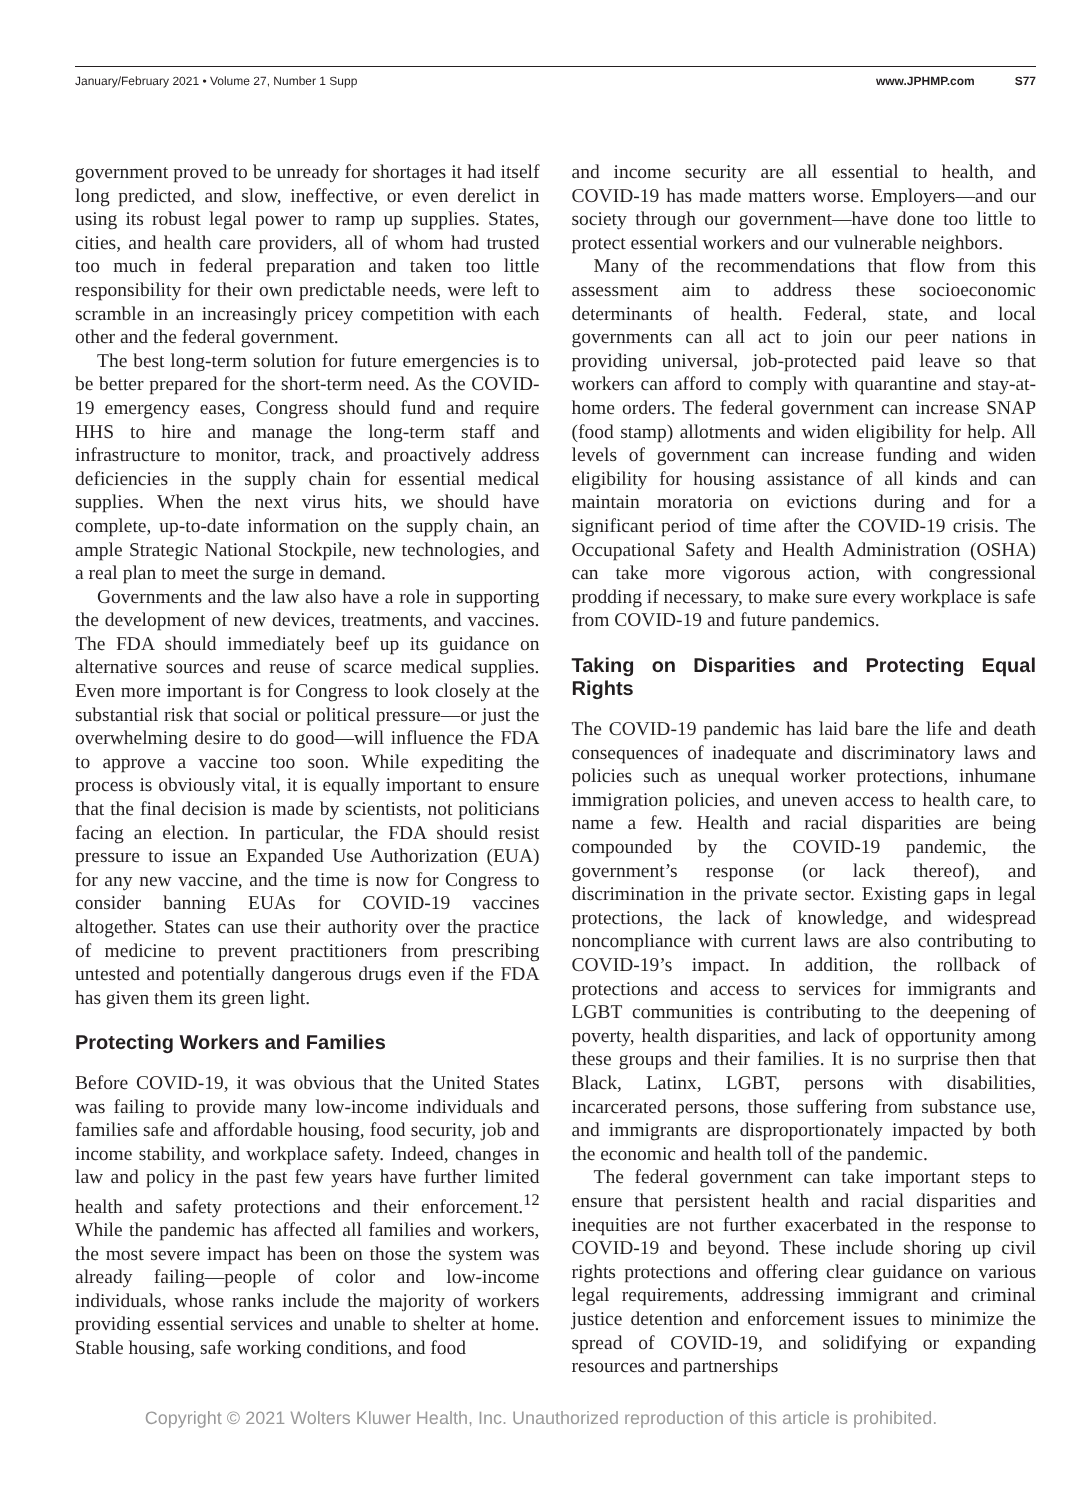January/February 2021 • Volume 27, Number 1 Supp www.JPHMP.com S77
government proved to be unready for shortages it had itself long predicted, and slow, ineffective, or even derelict in using its robust legal power to ramp up supplies. States, cities, and health care providers, all of whom had trusted too much in federal preparation and taken too little responsibility for their own predictable needs, were left to scramble in an increasingly pricey competition with each other and the federal government.
The best long-term solution for future emergencies is to be better prepared for the short-term need. As the COVID-19 emergency eases, Congress should fund and require HHS to hire and manage the long-term staff and infrastructure to monitor, track, and proactively address deficiencies in the supply chain for essential medical supplies. When the next virus hits, we should have complete, up-to-date information on the supply chain, an ample Strategic National Stockpile, new technologies, and a real plan to meet the surge in demand.
Governments and the law also have a role in supporting the development of new devices, treatments, and vaccines. The FDA should immediately beef up its guidance on alternative sources and reuse of scarce medical supplies. Even more important is for Congress to look closely at the substantial risk that social or political pressure—or just the overwhelming desire to do good—will influence the FDA to approve a vaccine too soon. While expediting the process is obviously vital, it is equally important to ensure that the final decision is made by scientists, not politicians facing an election. In particular, the FDA should resist pressure to issue an Expanded Use Authorization (EUA) for any new vaccine, and the time is now for Congress to consider banning EUAs for COVID-19 vaccines altogether. States can use their authority over the practice of medicine to prevent practitioners from prescribing untested and potentially dangerous drugs even if the FDA has given them its green light.
Protecting Workers and Families
Before COVID-19, it was obvious that the United States was failing to provide many low-income individuals and families safe and affordable housing, food security, job and income stability, and workplace safety. Indeed, changes in law and policy in the past few years have further limited health and safety protections and their enforcement.<sup>12</sup> While the pandemic has affected all families and workers, the most severe impact has been on those the system was already failing—people of color and low-income individuals, whose ranks include the majority of workers providing essential services and unable to shelter at home. Stable housing, safe working conditions, and food
and income security are all essential to health, and COVID-19 has made matters worse. Employers—and our society through our government—have done too little to protect essential workers and our vulnerable neighbors.
Many of the recommendations that flow from this assessment aim to address these socioeconomic determinants of health. Federal, state, and local governments can all act to join our peer nations in providing universal, job-protected paid leave so that workers can afford to comply with quarantine and stay-at-home orders. The federal government can increase SNAP (food stamp) allotments and widen eligibility for help. All levels of government can increase funding and widen eligibility for housing assistance of all kinds and can maintain moratoria on evictions during and for a significant period of time after the COVID-19 crisis. The Occupational Safety and Health Administration (OSHA) can take more vigorous action, with congressional prodding if necessary, to make sure every workplace is safe from COVID-19 and future pandemics.
Taking on Disparities and Protecting Equal Rights
The COVID-19 pandemic has laid bare the life and death consequences of inadequate and discriminatory laws and policies such as unequal worker protections, inhumane immigration policies, and uneven access to health care, to name a few. Health and racial disparities are being compounded by the COVID-19 pandemic, the government’s response (or lack thereof), and discrimination in the private sector. Existing gaps in legal protections, the lack of knowledge, and widespread noncompliance with current laws are also contributing to COVID-19’s impact. In addition, the rollback of protections and access to services for immigrants and LGBT communities is contributing to the deepening of poverty, health disparities, and lack of opportunity among these groups and their families. It is no surprise then that Black, Latinx, LGBT, persons with disabilities, incarcerated persons, those suffering from substance use, and immigrants are disproportionately impacted by both the economic and health toll of the pandemic.
The federal government can take important steps to ensure that persistent health and racial disparities and inequities are not further exacerbated in the response to COVID-19 and beyond. These include shoring up civil rights protections and offering clear guidance on various legal requirements, addressing immigrant and criminal justice detention and enforcement issues to minimize the spread of COVID-19, and solidifying or expanding resources and partnerships
Copyright © 2021 Wolters Kluwer Health, Inc. Unauthorized reproduction of this article is prohibited.